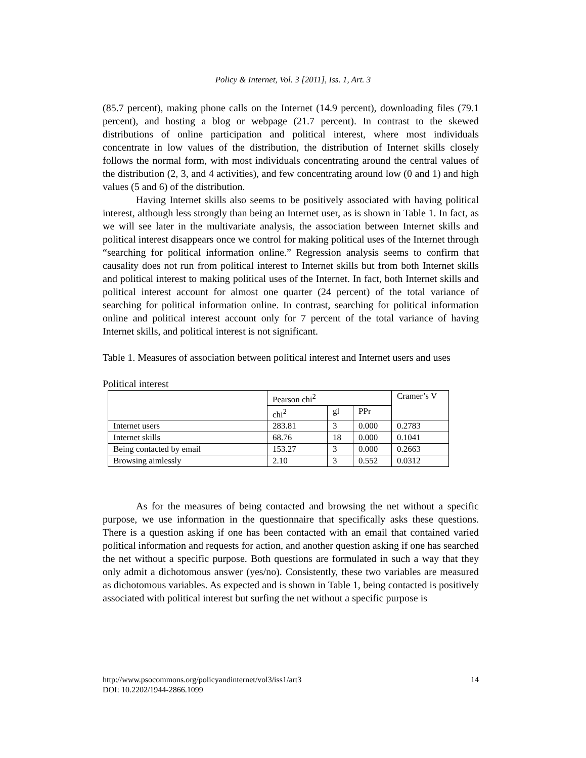Policy & Internet, Vol. 3 [2011], Iss. 1, Art. 3
(85.7 percent), making phone calls on the Internet (14.9 percent), downloading files (79.1 percent), and hosting a blog or webpage (21.7 percent). In contrast to the skewed distributions of online participation and political interest, where most individuals concentrate in low values of the distribution, the distribution of Internet skills closely follows the normal form, with most individuals concentrating around the central values of the distribution (2, 3, and 4 activities), and few concentrating around low (0 and 1) and high values (5 and 6) of the distribution.
Having Internet skills also seems to be positively associated with having political interest, although less strongly than being an Internet user, as is shown in Table 1. In fact, as we will see later in the multivariate analysis, the association between Internet skills and political interest disappears once we control for making political uses of the Internet through “searching for political information online.” Regression analysis seems to confirm that causality does not run from political interest to Internet skills but from both Internet skills and political interest to making political uses of the Internet. In fact, both Internet skills and political interest account for almost one quarter (24 percent) of the total variance of searching for political information online. In contrast, searching for political information online and political interest account only for 7 percent of the total variance of having Internet skills, and political interest is not significant.
Table 1. Measures of association between political interest and Internet users and uses
Political interest
| | Pearson chi<sup>2</sup> | | | Cramer’s V |
| | chi<sup>2</sup> | gl | PPr | |
| Internet users | 283.81 | 3 | 0.000 | 0.2783 |
| Internet skills | 68.76 | 18 | 0.000 | 0.1041 |
| Being contacted by email | 153.27 | 3 | 0.000 | 0.2663 |
| Browsing aimlessly | 2.10 | 3 | 0.552 | 0.0312 |
As for the measures of being contacted and browsing the net without a specific purpose, we use information in the questionnaire that specifically asks these questions. There is a question asking if one has been contacted with an email that contained varied political information and requests for action, and another question asking if one has searched the net without a specific purpose. Both questions are formulated in such a way that they only admit a dichotomous answer (yes/no). Consistently, these two variables are measured as dichotomous variables. As expected and is shown in Table 1, being contacted is positively associated with political interest but surfing the net without a specific purpose is
http://www.psocommons.org/policyandinternet/vol3/iss1/art3 14
DOI: 10.2202/1944-2866.1099